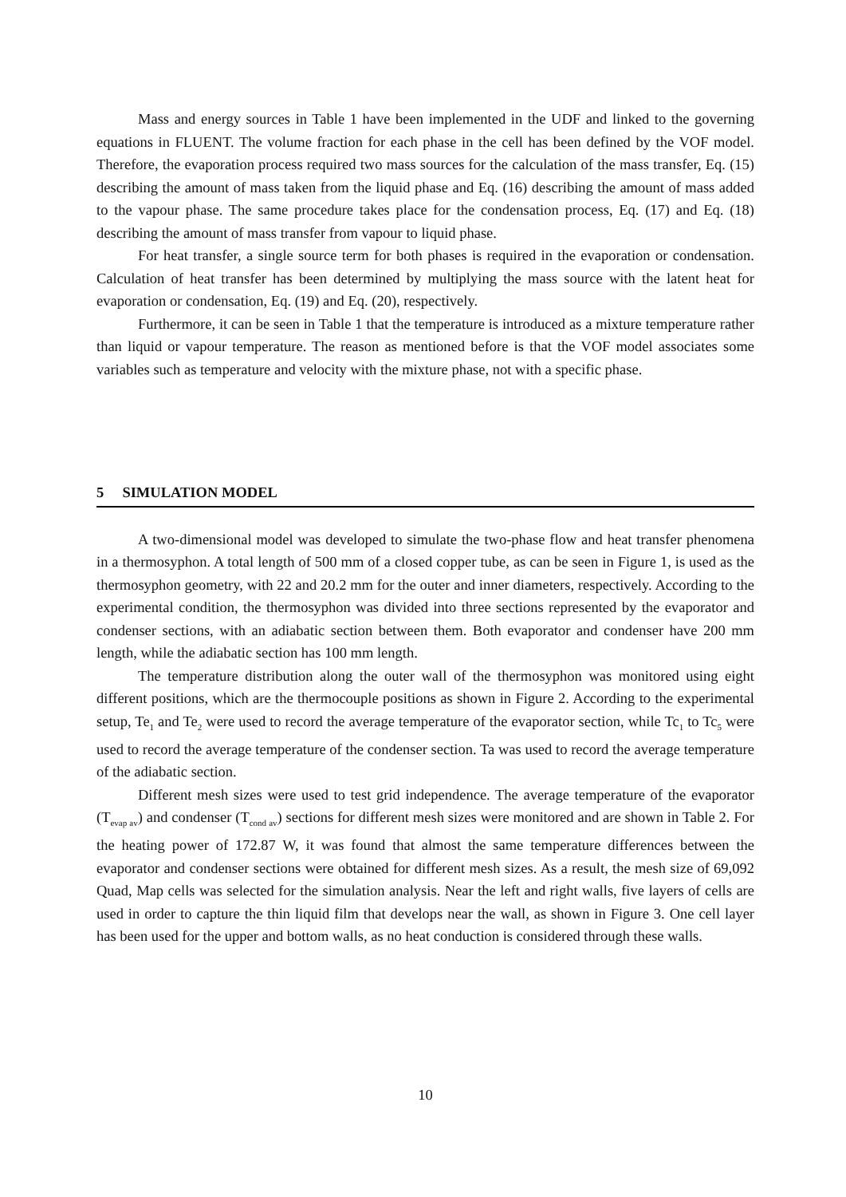Mass and energy sources in Table 1 have been implemented in the UDF and linked to the governing equations in FLUENT. The volume fraction for each phase in the cell has been defined by the VOF model. Therefore, the evaporation process required two mass sources for the calculation of the mass transfer, Eq. (15) describing the amount of mass taken from the liquid phase and Eq. (16) describing the amount of mass added to the vapour phase. The same procedure takes place for the condensation process, Eq. (17) and Eq. (18) describing the amount of mass transfer from vapour to liquid phase.
For heat transfer, a single source term for both phases is required in the evaporation or condensation. Calculation of heat transfer has been determined by multiplying the mass source with the latent heat for evaporation or condensation, Eq. (19) and Eq. (20), respectively.
Furthermore, it can be seen in Table 1 that the temperature is introduced as a mixture temperature rather than liquid or vapour temperature. The reason as mentioned before is that the VOF model associates some variables such as temperature and velocity with the mixture phase, not with a specific phase.
5 SIMULATION MODEL
A two-dimensional model was developed to simulate the two-phase flow and heat transfer phenomena in a thermosyphon. A total length of 500 mm of a closed copper tube, as can be seen in Figure 1, is used as the thermosyphon geometry, with 22 and 20.2 mm for the outer and inner diameters, respectively. According to the experimental condition, the thermosyphon was divided into three sections represented by the evaporator and condenser sections, with an adiabatic section between them. Both evaporator and condenser have 200 mm length, while the adiabatic section has 100 mm length.
The temperature distribution along the outer wall of the thermosyphon was monitored using eight different positions, which are the thermocouple positions as shown in Figure 2. According to the experimental setup, Te<sub>1</sub> and Te<sub>2</sub> were used to record the average temperature of the evaporator section, while Tc<sub>1</sub> to Tc<sub>5</sub> were used to record the average temperature of the condenser section. Ta was used to record the average temperature of the adiabatic section.
Different mesh sizes were used to test grid independence. The average temperature of the evaporator (T<sub>evap av</sub>) and condenser (T<sub>cond av</sub>) sections for different mesh sizes were monitored and are shown in Table 2. For the heating power of 172.87 W, it was found that almost the same temperature differences between the evaporator and condenser sections were obtained for different mesh sizes. As a result, the mesh size of 69,092 Quad, Map cells was selected for the simulation analysis. Near the left and right walls, five layers of cells are used in order to capture the thin liquid film that develops near the wall, as shown in Figure 3. One cell layer has been used for the upper and bottom walls, as no heat conduction is considered through these walls.
10